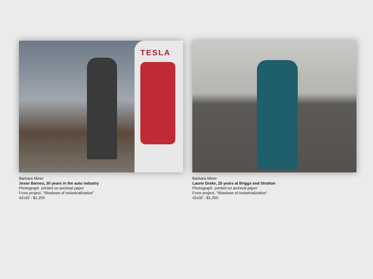TESLA
Barbara Miner
Jesse Barnes, 30 years in the auto industry
Photograph printed on archival paper
From project, “Shadows of Industrialization”
42x32 - $1,250
Barbara Miner
Laurie Drake, 25 years at Briggs and Stratton
Photograph printed on archival paper
From project, “Shadows of Industrialization”
42x32 - $1,250